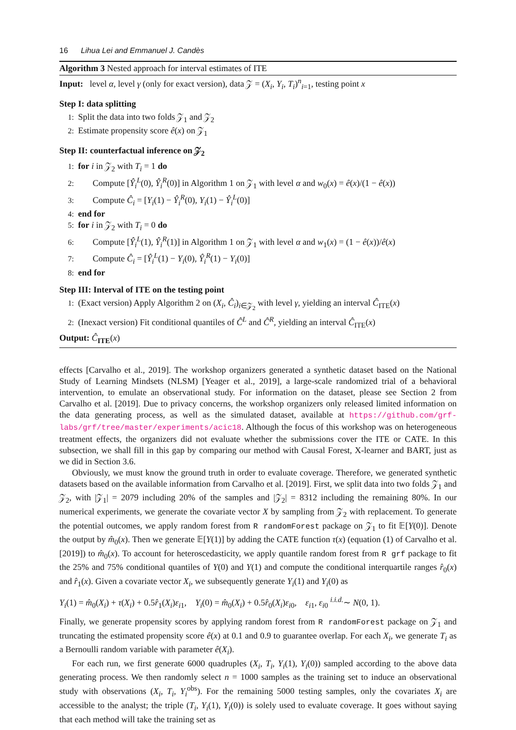16 Lihua Lei and Emmanuel J. Candès
Algorithm 3 Nested approach for interval estimates of ITE
Input: level α, level γ (only for exact version), data 𝒵 = (X<sub>i</sub>, Y<sub>i</sub>, T<sub>i</sub>)<sup>n</sup><sub>i=1</sub>, testing point x
Step I: data splitting
1: Split the data into two folds 𝒵<sub>1</sub> and 𝒵<sub>2</sub>
2: Estimate propensity score ê(x) on 𝒵<sub>1</sub>
Step II: counterfactual inference on 𝒵<sub>2</sub>
1: for i in 𝒵<sub>2</sub> with T<sub>i</sub> = 1 do
2: Compute [Ŷ<sub>i</sub><sup>L</sup>(0), Ŷ<sub>i</sub><sup>R</sup>(0)] in Algorithm 1 on 𝒵<sub>1</sub> with level α and w<sub>0</sub>(x) = ê(x)/(1 − ê(x))
3: Compute Ĉ<sub>i</sub> = [Y<sub>i</sub>(1) − Ŷ<sub>i</sub><sup>R</sup>(0), Y<sub>i</sub>(1) − Ŷ<sub>i</sub><sup>L</sup>(0)]
4: end for
5: for i in 𝒵<sub>2</sub> with T<sub>i</sub> = 0 do
6: Compute [Ŷ<sub>i</sub><sup>L</sup>(1), Ŷ<sub>i</sub><sup>R</sup>(1)] in Algorithm 1 on 𝒵<sub>1</sub> with level α and w<sub>1</sub>(x) = (1 − ê(x))/ê(x)
7: Compute Ĉ<sub>i</sub> = [Ŷ<sub>i</sub><sup>L</sup>(1) − Y<sub>i</sub>(0), Ŷ<sub>i</sub><sup>R</sup>(1) − Y<sub>i</sub>(0)]
8: end for
Step III: Interval of ITE on the testing point
1: (Exact version) Apply Algorithm 2 on (X<sub>i</sub>, Ĉ<sub>i</sub>)<sub>i∈𝒵<sub>2</sub></sub> with level γ, yielding an interval Ĉ<sub>ITE</sub>(x)
2: (Inexact version) Fit conditional quantiles of Ĉ<sup>L</sup> and Ĉ<sup>R</sup>, yielding an interval Ĉ<sub>ITE</sub>(x)
Output: Ĉ<sub>ITE</sub>(x)
effects [Carvalho et al., 2019]. The workshop organizers generated a synthetic dataset based on the National Study of Learning Mindsets (NLSM) [Yeager et al., 2019], a large-scale randomized trial of a behavioral intervention, to emulate an observational study. For information on the dataset, please see Section 2 from Carvalho et al. [2019]. Due to privacy concerns, the workshop organizers only released limited information on the data generating process, as well as the simulated dataset, available at https://github.com/grf-labs/grf/tree/master/experiments/acic18. Although the focus of this workshop was on heterogeneous treatment effects, the organizers did not evaluate whether the submissions cover the ITE or CATE. In this subsection, we shall fill in this gap by comparing our method with Causal Forest, X-learner and BART, just as we did in Section 3.6.
Obviously, we must know the ground truth in order to evaluate coverage. Therefore, we generated synthetic datasets based on the available information from Carvalho et al. [2019]. First, we split data into two folds 𝒵<sub>1</sub> and 𝒵<sub>2</sub>, with |𝒵<sub>1</sub>| = 2079 including 20% of the samples and |𝒵<sub>2</sub>| = 8312 including the remaining 80%. In our numerical experiments, we generate the covariate vector X by sampling from 𝒵<sub>2</sub> with replacement. To generate the potential outcomes, we apply random forest from R randomForest package on 𝒵<sub>1</sub> to fit 𝔼[Y(0)]. Denote the output by m̂<sub>0</sub>(x). Then we generate 𝔼[Y(1)] by adding the CATE function τ(x) (equation (1) of Carvalho et al. [2019]) to m̂<sub>0</sub>(x). To account for heteroscedasticity, we apply quantile random forest from R grf package to fit the 25% and 75% conditional quantiles of Y(0) and Y(1) and compute the conditional interquartile ranges r̂<sub>0</sub>(x) and r̂<sub>1</sub>(x). Given a covariate vector X<sub>i</sub>, we subsequently generate Y<sub>i</sub>(1) and Y<sub>i</sub>(0) as
Y<sub>i</sub>(1) = m̂<sub>0</sub>(X<sub>i</sub>) + τ(X<sub>i</sub>) + 0.5r̂<sub>1</sub>(X<sub>i</sub>)ε<sub>i1</sub>, Y<sub>i</sub>(0) = m̂<sub>0</sub>(X<sub>i</sub>) + 0.5r̂<sub>0</sub>(X<sub>i</sub>)ε<sub>i0</sub>, ε<sub>i1</sub>, ε<sub>i0</sub> <sup>i.i.d.</sup>∼ N(0, 1).
Finally, we generate propensity scores by applying random forest from R randomForest package on 𝒵<sub>1</sub> and truncating the estimated propensity score ê(x) at 0.1 and 0.9 to guarantee overlap. For each X<sub>i</sub>, we generate T<sub>i</sub> as a Bernoulli random variable with parameter ê(X<sub>i</sub>).
For each run, we first generate 6000 quadruples (X<sub>i</sub>, T<sub>i</sub>, Y<sub>i</sub>(1), Y<sub>i</sub>(0)) sampled according to the above data generating process. We then randomly select n = 1000 samples as the training set to induce an observational study with observations (X<sub>i</sub>, T<sub>i</sub>, Y<sub>i</sub><sup>obs</sup>). For the remaining 5000 testing samples, only the covariates X<sub>i</sub> are accessible to the analyst; the triple (T<sub>i</sub>, Y<sub>i</sub>(1), Y<sub>i</sub>(0)) is solely used to evaluate coverage. It goes without saying that each method will take the training set as